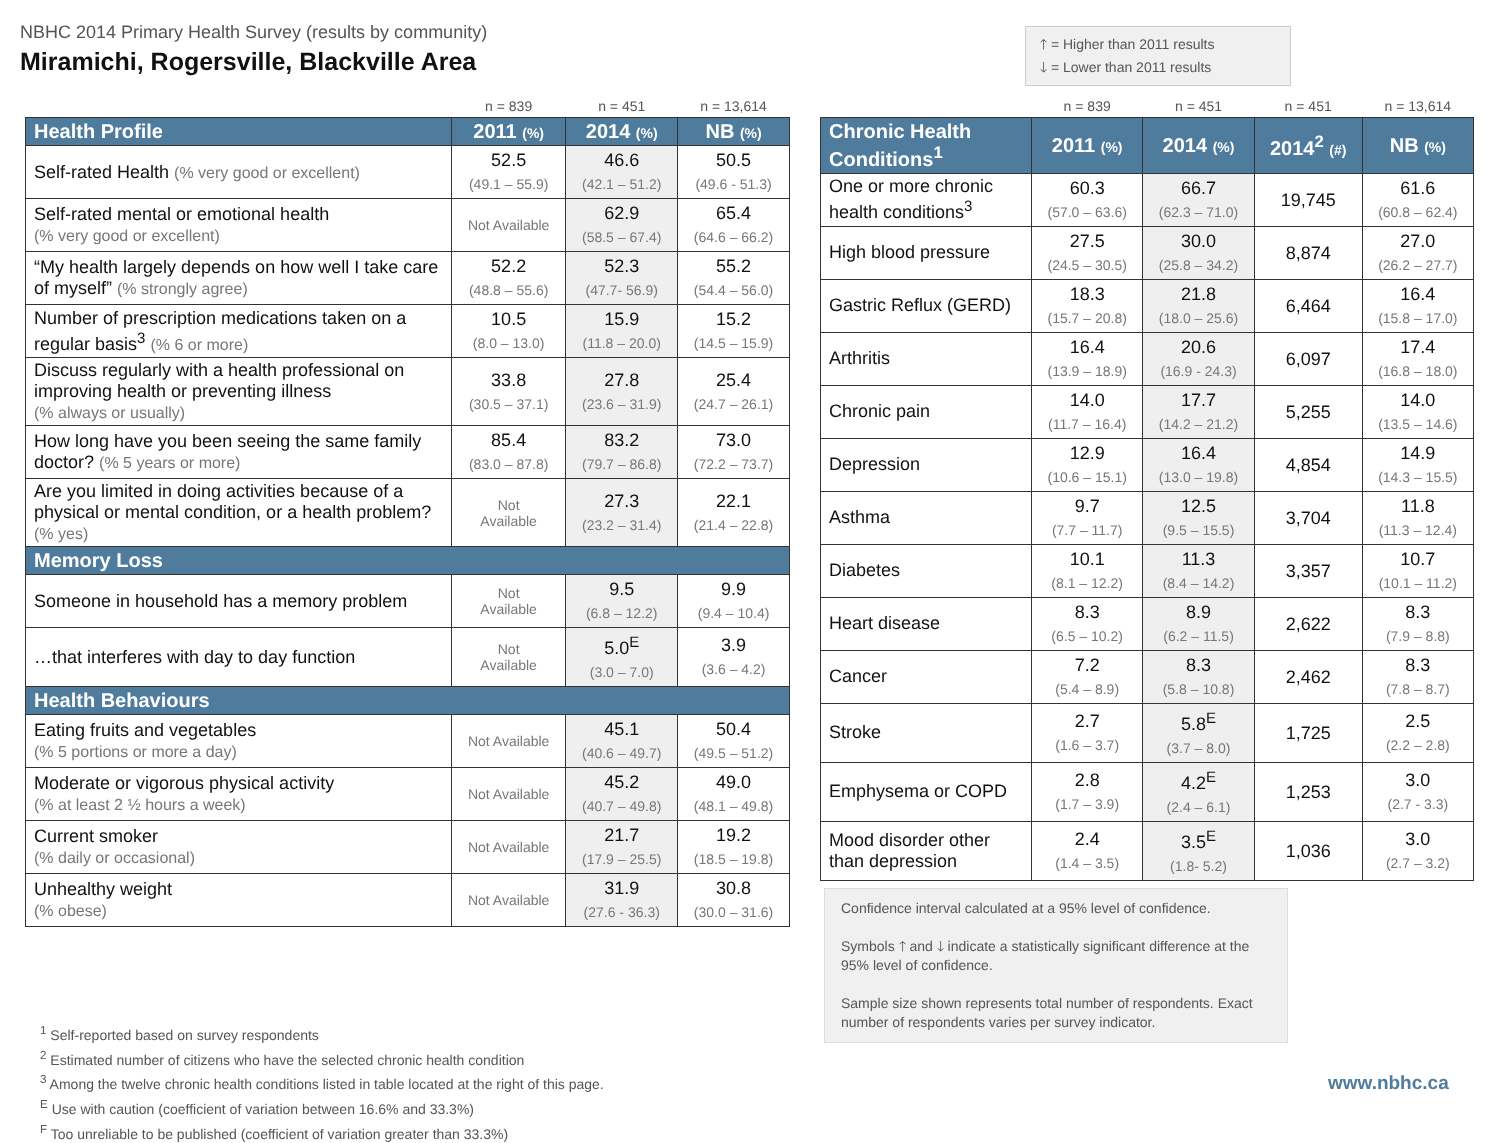NBHC 2014 Primary Health Survey (results by community)
Miramichi, Rogersville, Blackville Area
🡑 = Higher than 2011 results
🡓 = Lower than 2011 results
| | n = 839 | n = 451 | n = 13,614 |
| Health Profile | 2011 (%) | 2014 (%) | NB (%) |
| Self-rated Health (% very good or excellent) | 52.5 (49.1 – 55.9) | 46.6 (42.1 – 51.2) | 50.5 (49.6 - 51.3) |
| Self-rated mental or emotional health (% very good or excellent) | Not Available | 62.9 (58.5 – 67.4) | 65.4 (64.6 – 66.2) |
| “My health largely depends on how well I take care of myself” (% strongly agree) | 52.2 (48.8 – 55.6) | 52.3 (47.7- 56.9) | 55.2 (54.4 – 56.0) |
| Number of prescription medications taken on a regular basis<sup>3</sup> (% 6 or more) | 10.5 (8.0 – 13.0) | 15.9 (11.8 – 20.0) | 15.2 (14.5 – 15.9) |
| Discuss regularly with a health professional on improving health or preventing illness (% always or usually) | 33.8 (30.5 – 37.1) | 27.8 (23.6 – 31.9) | 25.4 (24.7 – 26.1) |
| How long have you been seeing the same family doctor? (% 5 years or more) | 85.4 (83.0 – 87.8) | 83.2 (79.7 – 86.8) | 73.0 (72.2 – 73.7) |
| Are you limited in doing activities because of a physical or mental condition, or a health problem? (% yes) | Not Available | 27.3 (23.2 – 31.4) | 22.1 (21.4 – 22.8) |
| Memory Loss | | | |
| Someone in household has a memory problem | Not Available | 9.5 (6.8 – 12.2) | 9.9 (9.4 – 10.4) |
| …that interferes with day to day function | Not Available | 5.0<sup>E</sup> (3.0 – 7.0) | 3.9 (3.6 – 4.2) |
| Health Behaviours | | | |
| Eating fruits and vegetables (% 5 portions or more a day) | Not Available | 45.1 (40.6 – 49.7) | 50.4 (49.5 – 51.2) |
| Moderate or vigorous physical activity (% at least 2 ½ hours a week) | Not Available | 45.2 (40.7 – 49.8) | 49.0 (48.1 – 49.8) |
| Current smoker (% daily or occasional) | Not Available | 21.7 (17.9 – 25.5) | 19.2 (18.5 – 19.8) |
| Unhealthy weight (% obese) | Not Available | 31.9 (27.6 - 36.3) | 30.8 (30.0 – 31.6) |
| | n = 839 | n = 451 | n = 451 | n = 13,614 |
| Chronic Health Conditions<sup>1</sup> | 2011 (%) | 2014 (%) | 2014<sup>2</sup> (#) | NB (%) |
| One or more chronic health conditions<sup>3</sup> | 60.3 (57.0 – 63.6) | 66.7 (62.3 – 71.0) | 19,745 | 61.6 (60.8 – 62.4) |
| High blood pressure | 27.5 (24.5 – 30.5) | 30.0 (25.8 – 34.2) | 8,874 | 27.0 (26.2 – 27.7) |
| Gastric Reflux (GERD) | 18.3 (15.7 – 20.8) | 21.8 (18.0 – 25.6) | 6,464 | 16.4 (15.8 – 17.0) |
| Arthritis | 16.4 (13.9 – 18.9) | 20.6 (16.9 - 24.3) | 6,097 | 17.4 (16.8 – 18.0) |
| Chronic pain | 14.0 (11.7 – 16.4) | 17.7 (14.2 – 21.2) | 5,255 | 14.0 (13.5 – 14.6) |
| Depression | 12.9 (10.6 – 15.1) | 16.4 (13.0 – 19.8) | 4,854 | 14.9 (14.3 – 15.5) |
| Asthma | 9.7 (7.7 – 11.7) | 12.5 (9.5 – 15.5) | 3,704 | 11.8 (11.3 – 12.4) |
| Diabetes | 10.1 (8.1 – 12.2) | 11.3 (8.4 – 14.2) | 3,357 | 10.7 (10.1 – 11.2) |
| Heart disease | 8.3 (6.5 – 10.2) | 8.9 (6.2 – 11.5) | 2,622 | 8.3 (7.9 – 8.8) |
| Cancer | 7.2 (5.4 – 8.9) | 8.3 (5.8 – 10.8) | 2,462 | 8.3 (7.8 – 8.7) |
| Stroke | 2.7 (1.6 – 3.7) | 5.8<sup>E</sup> (3.7 – 8.0) | 1,725 | 2.5 (2.2 – 2.8) |
| Emphysema or COPD | 2.8 (1.7 – 3.9) | 4.2<sup>E</sup> (2.4 – 6.1) | 1,253 | 3.0 (2.7 - 3.3) |
| Mood disorder other than depression | 2.4 (1.4 – 3.5) | 3.5<sup>E</sup> (1.8- 5.2) | 1,036 | 3.0 (2.7 – 3.2) |
Confidence interval calculated at a 95% level of confidence.
Symbols 🡑 and 🡓 indicate a statistically significant difference at the 95% level of confidence.
Sample size shown represents total number of respondents. Exact number of respondents varies per survey indicator.
<sup>1</sup> Self-reported based on survey respondents
<sup>2</sup> Estimated number of citizens who have the selected chronic health condition
<sup>3</sup> Among the twelve chronic health conditions listed in table located at the right of this page.
<sup>E</sup> Use with caution (coefficient of variation between 16.6% and 33.3%)
<sup>F</sup> Too unreliable to be published (coefficient of variation greater than 33.3%)
www.nbhc.ca